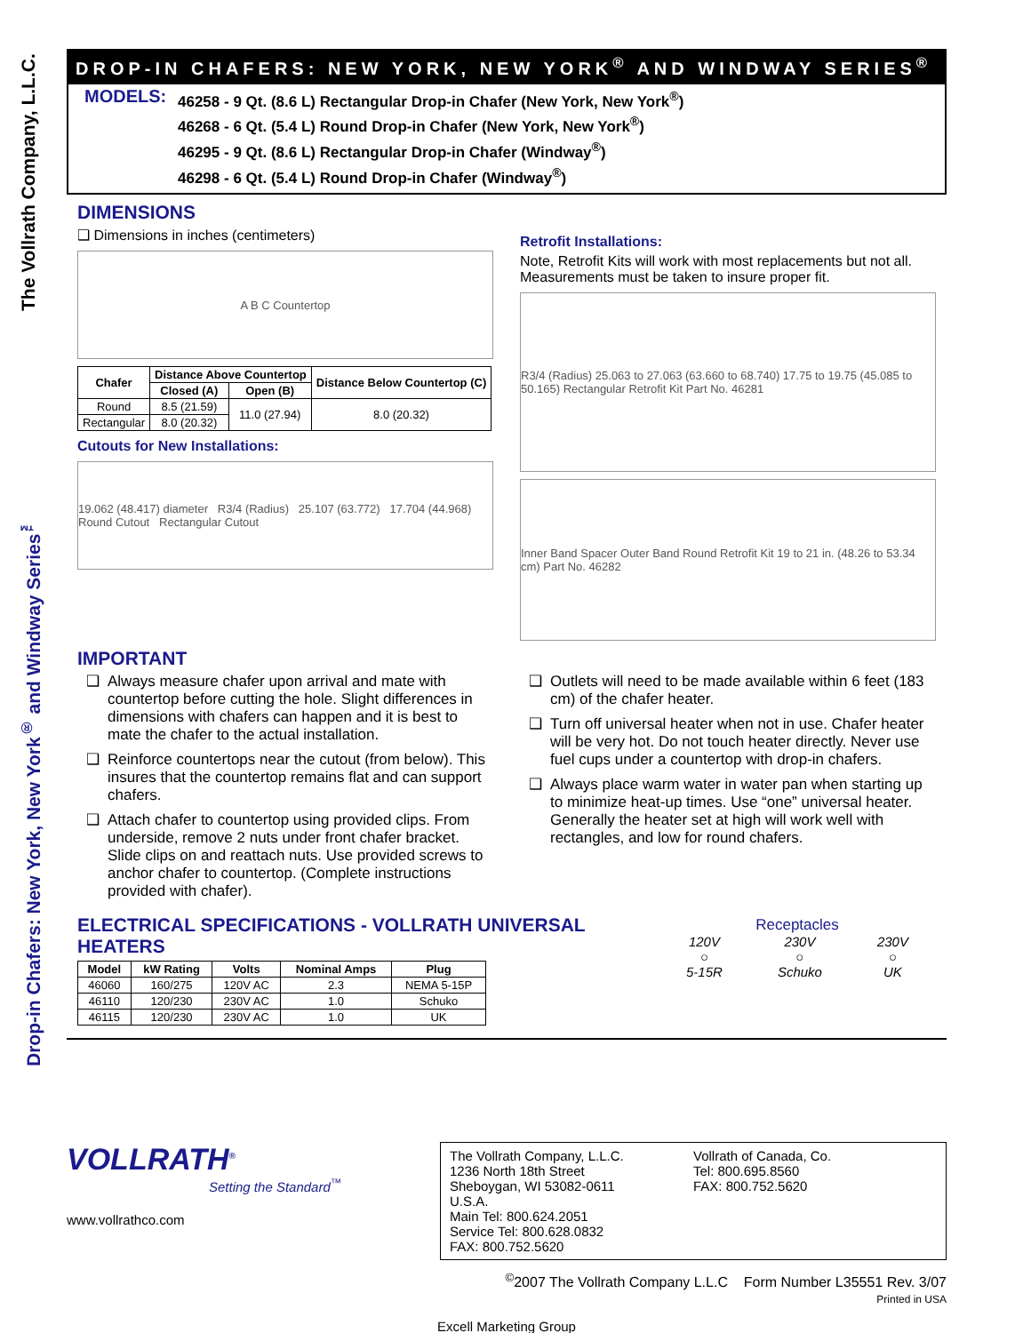Drop-in Chafers: New York, New York<sup>®</sup> and Windway Series<sup>™</sup> The Vollrath Company, L.L.C.
DROP-IN CHAFERS: NEW YORK, NEW YORK<sup>®</sup> AND WINDWAY SERIES<sup>®</sup>
MODELS:
46258 - 9 Qt. (8.6 L) Rectangular Drop-in Chafer (New York, New York<sup>®</sup>)
46268 - 6 Qt. (5.4 L) Round Drop-in Chafer (New York, New York<sup>®</sup>)
46295 - 9 Qt. (8.6 L) Rectangular Drop-in Chafer (Windway<sup>®</sup>)
46298 - 6 Qt. (5.4 L) Round Drop-in Chafer (Windway<sup>®</sup>)
DIMENSIONS
❑ Dimensions in inches (centimeters)
A B C Countertop
| Chafer | Distance Above Countertop | | Distance Below Countertop (C) |
| --- | --- | --- | --- |
| | Closed (A) | Open (B) | |
| Round | 8.5 (21.59) | 11.0 (27.94) | 8.0 (20.32) |
| Rectangular | 8.0 (20.32) | | |
Cutouts for New Installations:
19.062 (48.417) diameter R3/4 (Radius) 25.107 (63.772) 17.704 (44.968) Round Cutout Rectangular Cutout
Retrofit Installations:
Note, Retrofit Kits will work with most replacements but not all. Measurements must be taken to insure proper fit.
R3/4 (Radius) 25.063 to 27.063 (63.660 to 68.740) 17.75 to 19.75 (45.085 to 50.165) Rectangular Retrofit Kit Part No. 46281
Inner Band Spacer Outer Band Round Retrofit Kit 19 to 21 in. (48.26 to 53.34 cm) Part No. 46282
IMPORTANT
❑ Always measure chafer upon arrival and mate with countertop before cutting the hole. Slight differences in dimensions with chafers can happen and it is best to mate the chafer to the actual installation.
❑ Reinforce countertops near the cutout (from below). This insures that the countertop remains flat and can support chafers.
❑ Attach chafer to countertop using provided clips. From underside, remove 2 nuts under front chafer bracket. Slide clips on and reattach nuts. Use provided screws to anchor chafer to countertop. (Complete instructions provided with chafer).
❑ Outlets will need to be made available within 6 feet (183 cm) of the chafer heater.
❑ Turn off universal heater when not in use. Chafer heater will be very hot. Do not touch heater directly. Never use fuel cups under a countertop with drop-in chafers.
❑ Always place warm water in water pan when starting up to minimize heat-up times. Use “one” universal heater. Generally the heater set at high will work well with rectangles, and low for round chafers.
ELECTRICAL SPECIFICATIONS - VOLLRATH UNIVERSAL HEATERS
| Model | kW Rating | Volts | Nominal Amps | Plug |
| --- | --- | --- | --- | --- |
| 46060 | 160/275 | 120V AC | 2.3 | NEMA 5-15P |
| 46110 | 120/230 | 230V AC | 1.0 | Schuko |
| 46115 | 120/230 | 230V AC | 1.0 | UK |
Receptacles
120V
○
5-15R 230V
○
Schuko 230V
○
UK
VOLLRATH<sup>®</sup>
Setting the Standard<sup>™</sup>
www.vollrathco.com
The Vollrath Company, L.L.C.
1236 North 18th Street
Sheboygan, WI 53082-0611
U.S.A.
Main Tel: 800.624.2051
Service Tel: 800.628.0832
FAX: 800.752.5620
Vollrath of Canada, Co.
Tel: 800.695.8560
FAX: 800.752.5620
<sup>©</sup>2007 The Vollrath Company L.L.C Form Number L35551 Rev. 3/07
Printed in USA
Excell Marketing Group